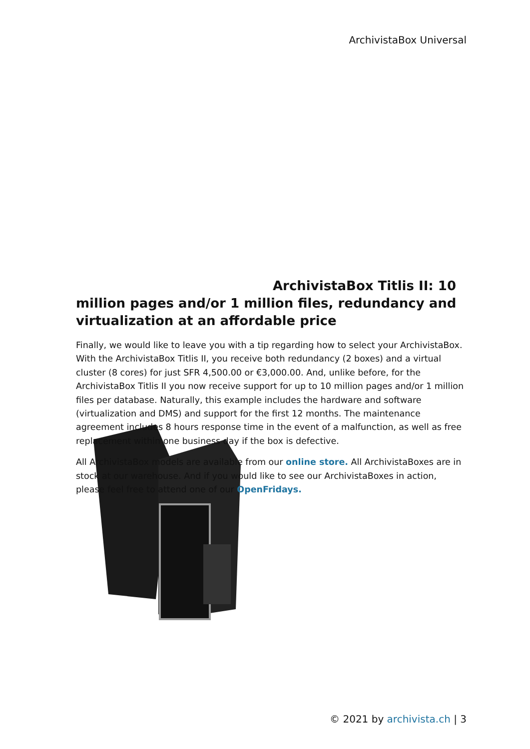ArchivistaBox Universal
ArchivistaBox Titlis II: 10 million pages and/or 1 million files, redundancy and virtualization at an affordable price
Finally, we would like to leave you with a tip regarding how to select your ArchivistaBox. With the ArchivistaBox Titlis II, you receive both redundancy (2 boxes) and a virtual cluster (8 cores) for just SFR 4,500.00 or €3,000.00. And, unlike before, for the ArchivistaBox Titlis II you now receive support for up to 10 million pages and/or 1 million files per database. Naturally, this example includes the hardware and software (virtualization and DMS) and support for the first 12 months. The maintenance agreement includes 8 hours response time in the event of a malfunction, as well as free replacement within one business day if the box is defective.
All ArchivistaBox models are available from our online store. All ArchivistaBoxes are in stock at our warehouse. And if you would like to see our ArchivistaBoxes in action, please feel free to attend one of our OpenFridays.
© 2021 by archivista.ch | 3